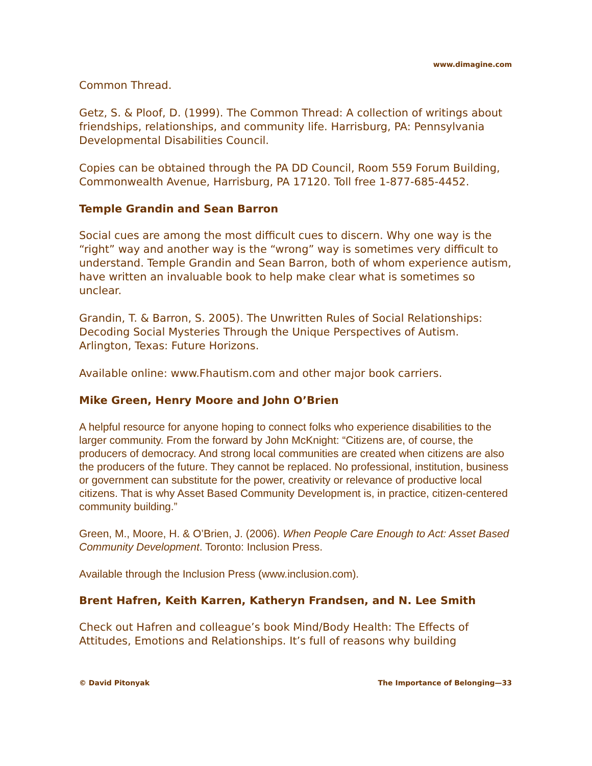www.dimagine.com
Common Thread.
Getz, S. & Ploof, D. (1999). The Common Thread: A collection of writings about friendships, relationships, and community life. Harrisburg, PA: Pennsylvania Developmental Disabilities Council.
Copies can be obtained through the PA DD Council, Room 559 Forum Building, Commonwealth Avenue, Harrisburg, PA 17120. Toll free 1-877-685-4452.
Temple Grandin and Sean Barron
Social cues are among the most difficult cues to discern. Why one way is the “right” way and another way is the “wrong” way is sometimes very difficult to understand. Temple Grandin and Sean Barron, both of whom experience autism, have written an invaluable book to help make clear what is sometimes so unclear.
Grandin, T. & Barron, S. 2005). The Unwritten Rules of Social Relationships: Decoding Social Mysteries Through the Unique Perspectives of Autism. Arlington, Texas: Future Horizons.
Available online: www.Fhautism.com and other major book carriers.
Mike Green, Henry Moore and John O’Brien
A helpful resource for anyone hoping to connect folks who experience disabilities to the larger community. From the forward by John McKnight: “Citizens are, of course, the producers of democracy. And strong local communities are created when citizens are also the producers of the future. They cannot be replaced. No professional, institution, business or government can substitute for the power, creativity or relevance of productive local citizens. That is why Asset Based Community Development is, in practice, citizen-centered community building.”
Green, M., Moore, H. & O’Brien, J. (2006). When People Care Enough to Act: Asset Based Community Development. Toronto: Inclusion Press.
Available through the Inclusion Press (www.inclusion.com).
Brent Hafren, Keith Karren, Katheryn Frandsen, and N. Lee Smith
Check out Hafren and colleague’s book Mind/Body Health: The Effects of Attitudes, Emotions and Relationships. It’s full of reasons why building
© David Pitonyak The Importance of Belonging—33